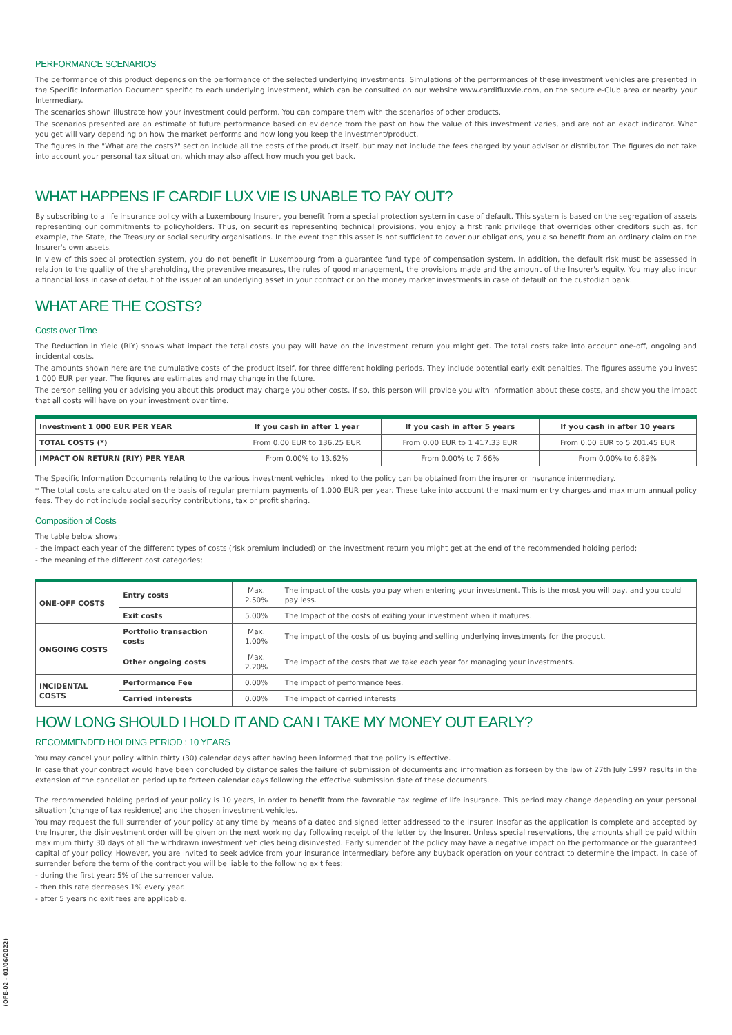PERFORMANCE SCENARIOS
The performance of this product depends on the performance of the selected underlying investments. Simulations of the performances of these investment vehicles are presented in the Specific Information Document specific to each underlying investment, which can be consulted on our website www.cardifluxvie.com, on the secure e-Club area or nearby your Intermediary.
The scenarios shown illustrate how your investment could perform. You can compare them with the scenarios of other products.
The scenarios presented are an estimate of future performance based on evidence from the past on how the value of this investment varies, and are not an exact indicator. What you get will vary depending on how the market performs and how long you keep the investment/product.
The figures in the "What are the costs?" section include all the costs of the product itself, but may not include the fees charged by your advisor or distributor. The figures do not take into account your personal tax situation, which may also affect how much you get back.
WHAT HAPPENS IF CARDIF LUX VIE IS UNABLE TO PAY OUT?
By subscribing to a life insurance policy with a Luxembourg Insurer, you benefit from a special protection system in case of default. This system is based on the segregation of assets representing our commitments to policyholders. Thus, on securities representing technical provisions, you enjoy a first rank privilege that overrides other creditors such as, for example, the State, the Treasury or social security organisations. In the event that this asset is not sufficient to cover our obligations, you also benefit from an ordinary claim on the Insurer's own assets.
In view of this special protection system, you do not benefit in Luxembourg from a guarantee fund type of compensation system. In addition, the default risk must be assessed in relation to the quality of the shareholding, the preventive measures, the rules of good management, the provisions made and the amount of the Insurer's equity. You may also incur a financial loss in case of default of the issuer of an underlying asset in your contract or on the money market investments in case of default on the custodian bank.
WHAT ARE THE COSTS?
Costs over Time
The Reduction in Yield (RIY) shows what impact the total costs you pay will have on the investment return you might get. The total costs take into account one-off, ongoing and incidental costs.
The amounts shown here are the cumulative costs of the product itself, for three different holding periods. They include potential early exit penalties. The figures assume you invest 1 000 EUR per year. The figures are estimates and may change in the future.
The person selling you or advising you about this product may charge you other costs. If so, this person will provide you with information about these costs, and show you the impact that all costs will have on your investment over time.
| Investment 1 000 EUR PER YEAR | If you cash in after 1 year | If you cash in after 5 years | If you cash in after 10 years |
| --- | --- | --- | --- |
| TOTAL COSTS (*) | From 0.00 EUR to 136.25 EUR | From 0.00 EUR to 1 417.33 EUR | From 0.00 EUR to 5 201.45 EUR |
| IMPACT ON RETURN (RIY) PER YEAR | From 0.00% to 13.62% | From 0.00% to 7.66% | From 0.00% to 6.89% |
The Specific Information Documents relating to the various investment vehicles linked to the policy can be obtained from the insurer or insurance intermediary.
* The total costs are calculated on the basis of regular premium payments of 1,000 EUR per year. These take into account the maximum entry charges and maximum annual policy fees. They do not include social security contributions, tax or profit sharing.
Composition of Costs
The table below shows:
- the impact each year of the different types of costs (risk premium included) on the investment return you might get at the end of the recommended holding period;
- the meaning of the different cost categories;
| ONE-OFF COSTS | Entry costs | Max. 2.50% | The impact of the costs you pay when entering your investment. This is the most you will pay, and you could pay less. |
| | Exit costs | 5.00% | The Impact of the costs of exiting your investment when it matures. |
| ONGOING COSTS | Portfolio transaction costs | Max. 1.00% | The impact of the costs of us buying and selling underlying investments for the product. |
| | Other ongoing costs | Max. 2.20% | The impact of the costs that we take each year for managing your investments. |
| INCIDENTAL COSTS | Performance Fee | 0.00% | The impact of performance fees. |
| | Carried interests | 0.00% | The impact of carried interests |
HOW LONG SHOULD I HOLD IT AND CAN I TAKE MY MONEY OUT EARLY?
RECOMMENDED HOLDING PERIOD : 10 YEARS
You may cancel your policy within thirty (30) calendar days after having been informed that the policy is effective.
In case that your contract would have been concluded by distance sales the failure of submission of documents and information as forseen by the law of 27th July 1997 results in the extension of the cancellation period up to forteen calendar days following the effective submission date of these documents.
The recommended holding period of your policy is 10 years, in order to benefit from the favorable tax regime of life insurance. This period may change depending on your personal situation (change of tax residence) and the chosen investment vehicles.
You may request the full surrender of your policy at any time by means of a dated and signed letter addressed to the Insurer. Insofar as the application is complete and accepted by the Insurer, the disinvestment order will be given on the next working day following receipt of the letter by the Insurer. Unless special reservations, the amounts shall be paid within maximum thirty 30 days of all the withdrawn investment vehicles being disinvested. Early surrender of the policy may have a negative impact on the performance or the guaranteed capital of your policy. However, you are invited to seek advice from your insurance intermediary before any buyback operation on your contract to determine the impact. In case of surrender before the term of the contract you will be liable to the following exit fees:
- during the first year: 5% of the surrender value.
- then this rate decreases 1% every year.
- after 5 years no exit fees are applicable.
(OFE-02 - 01/06/2022)